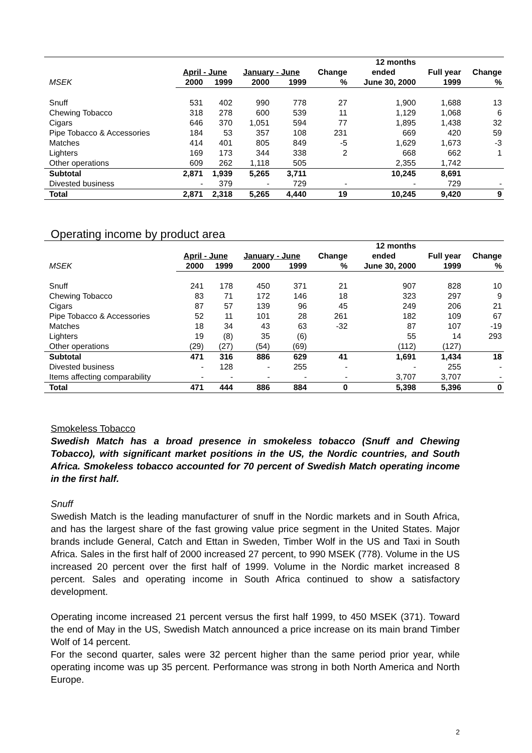| | | | | | | 12 months | | |
| --- | --- | --- | --- | --- | --- | --- | --- | --- |
| | April - June | | January - June | | Change | ended | Full year | Change |
| MSEK | 2000 | 1999 | 2000 | 1999 | % | June 30, 2000 | 1999 | % |
| Snuff | 531 | 402 | 990 | 778 | 27 | 1,900 | 1,688 | 13 |
| Chewing Tobacco | 318 | 278 | 600 | 539 | 11 | 1,129 | 1,068 | 6 |
| Cigars | 646 | 370 | 1,051 | 594 | 77 | 1,895 | 1,438 | 32 |
| Pipe Tobacco & Accessories | 184 | 53 | 357 | 108 | 231 | 669 | 420 | 59 |
| Matches | 414 | 401 | 805 | 849 | -5 | 1,629 | 1,673 | -3 |
| Lighters | 169 | 173 | 344 | 338 | 2 | 668 | 662 | 1 |
| Other operations | 609 | 262 | 1,118 | 505 | | 2,355 | 1,742 | |
| Subtotal | 2,871 | 1,939 | 5,265 | 3,711 | | 10,245 | 8,691 | |
| Divested business | - | 379 | - | 729 | - | - | 729 | - |
| Total | 2,871 | 2,318 | 5,265 | 4,440 | 19 | 10,245 | 9,420 | 9 |
Operating income by product area
| | | | | | | 12 months | | |
| --- | --- | --- | --- | --- | --- | --- | --- | --- |
| | April - June | | January - June | | Change | ended | Full year | Change |
| MSEK | 2000 | 1999 | 2000 | 1999 | % | June 30, 2000 | 1999 | % |
| Snuff | 241 | 178 | 450 | 371 | 21 | 907 | 828 | 10 |
| Chewing Tobacco | 83 | 71 | 172 | 146 | 18 | 323 | 297 | 9 |
| Cigars | 87 | 57 | 139 | 96 | 45 | 249 | 206 | 21 |
| Pipe Tobacco & Accessories | 52 | 11 | 101 | 28 | 261 | 182 | 109 | 67 |
| Matches | 18 | 34 | 43 | 63 | -32 | 87 | 107 | -19 |
| Lighters | 19 | (8) | 35 | (6) | | 55 | 14 | 293 |
| Other operations | (29) | (27) | (54) | (69) | | (112) | (127) | |
| Subtotal | 471 | 316 | 886 | 629 | 41 | 1,691 | 1,434 | 18 |
| Divested business | - | 128 | - | 255 | - | - | 255 | - |
| Items affecting comparability | - | - | - | - | - | 3,707 | 3,707 | - |
| Total | 471 | 444 | 886 | 884 | 0 | 5,398 | 5,396 | 0 |
Smokeless Tobacco
Swedish Match has a broad presence in smokeless tobacco (Snuff and Chewing Tobacco), with significant market positions in the US, the Nordic countries, and South Africa. Smokeless tobacco accounted for 70 percent of Swedish Match operating income in the first half.
Snuff
Swedish Match is the leading manufacturer of snuff in the Nordic markets and in South Africa, and has the largest share of the fast growing value price segment in the United States. Major brands include General, Catch and Ettan in Sweden, Timber Wolf in the US and Taxi in South Africa. Sales in the first half of 2000 increased 27 percent, to 990 MSEK (778). Volume in the US increased 20 percent over the first half of 1999. Volume in the Nordic market increased 8 percent. Sales and operating income in South Africa continued to show a satisfactory development.
Operating income increased 21 percent versus the first half 1999, to 450 MSEK (371). Toward the end of May in the US, Swedish Match announced a price increase on its main brand Timber Wolf of 14 percent.
For the second quarter, sales were 32 percent higher than the same period prior year, while operating income was up 35 percent. Performance was strong in both North America and North Europe.
2